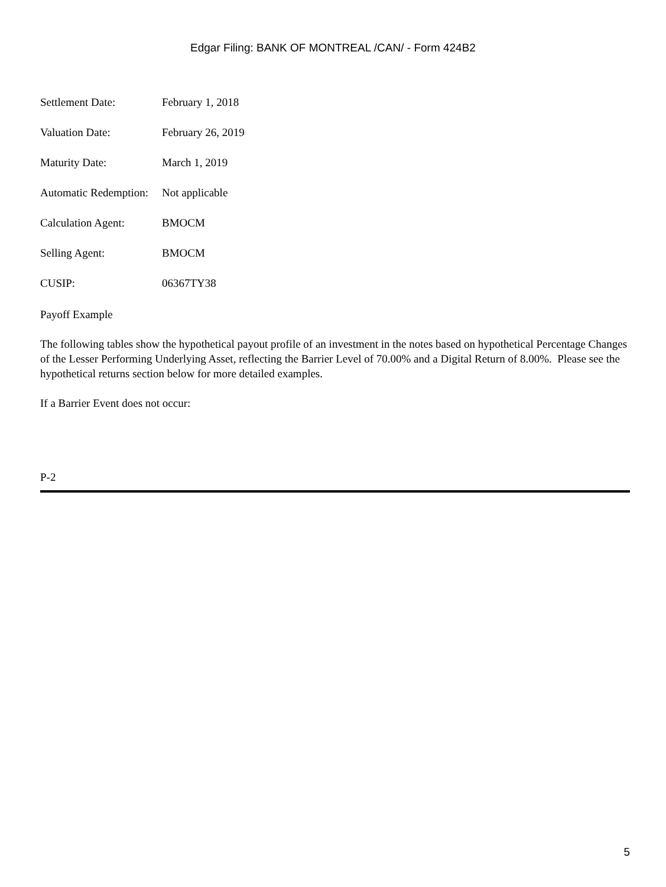Edgar Filing: BANK OF MONTREAL /CAN/ - Form 424B2
| Settlement Date: | February 1, 2018 |
| Valuation Date: | February 26, 2019 |
| Maturity Date: | March 1, 2019 |
| Automatic Redemption: | Not applicable |
| Calculation Agent: | BMOCM |
| Selling Agent: | BMOCM |
| CUSIP: | 06367TY38 |
Payoff Example
The following tables show the hypothetical payout profile of an investment in the notes based on hypothetical Percentage Changes of the Lesser Performing Underlying Asset, reflecting the Barrier Level of 70.00% and a Digital Return of 8.00%. Please see the hypothetical returns section below for more detailed examples.
If a Barrier Event does not occur:
P-2
5